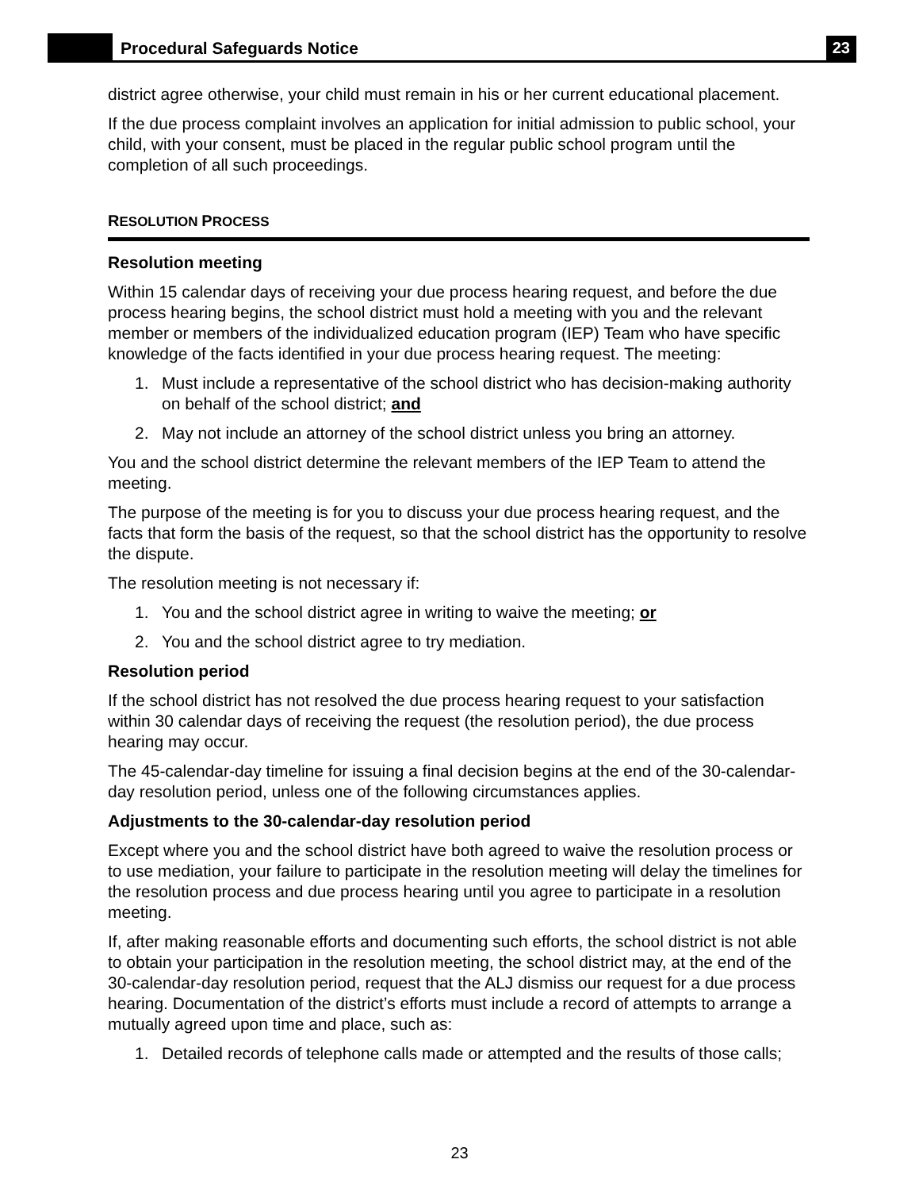Procedural Safeguards Notice
23
district agree otherwise, your child must remain in his or her current educational placement.
If the due process complaint involves an application for initial admission to public school, your child, with your consent, must be placed in the regular public school program until the completion of all such proceedings.
RESOLUTION PROCESS
Resolution meeting
Within 15 calendar days of receiving your due process hearing request, and before the due process hearing begins, the school district must hold a meeting with you and the relevant member or members of the individualized education program (IEP) Team who have specific knowledge of the facts identified in your due process hearing request. The meeting:
1. Must include a representative of the school district who has decision-making authority on behalf of the school district; and
2. May not include an attorney of the school district unless you bring an attorney.
You and the school district determine the relevant members of the IEP Team to attend the meeting.
The purpose of the meeting is for you to discuss your due process hearing request, and the facts that form the basis of the request, so that the school district has the opportunity to resolve the dispute.
The resolution meeting is not necessary if:
1. You and the school district agree in writing to waive the meeting; or
2. You and the school district agree to try mediation.
Resolution period
If the school district has not resolved the due process hearing request to your satisfaction within 30 calendar days of receiving the request (the resolution period), the due process hearing may occur.
The 45-calendar-day timeline for issuing a final decision begins at the end of the 30-calendar-day resolution period, unless one of the following circumstances applies.
Adjustments to the 30-calendar-day resolution period
Except where you and the school district have both agreed to waive the resolution process or to use mediation, your failure to participate in the resolution meeting will delay the timelines for the resolution process and due process hearing until you agree to participate in a resolution meeting.
If, after making reasonable efforts and documenting such efforts, the school district is not able to obtain your participation in the resolution meeting, the school district may, at the end of the 30-calendar-day resolution period, request that the ALJ dismiss our request for a due process hearing. Documentation of the district’s efforts must include a record of attempts to arrange a mutually agreed upon time and place, such as:
1. Detailed records of telephone calls made or attempted and the results of those calls;
23